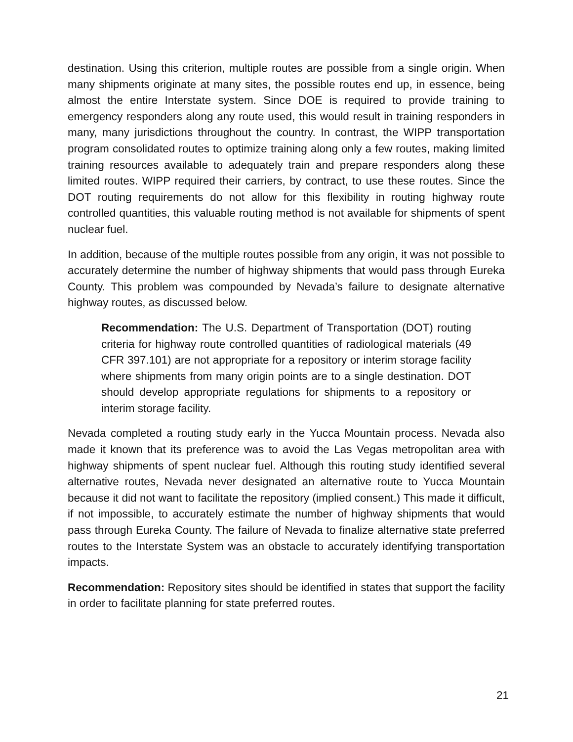destination. Using this criterion, multiple routes are possible from a single origin. When many shipments originate at many sites, the possible routes end up, in essence, being almost the entire Interstate system. Since DOE is required to provide training to emergency responders along any route used, this would result in training responders in many, many jurisdictions throughout the country. In contrast, the WIPP transportation program consolidated routes to optimize training along only a few routes, making limited training resources available to adequately train and prepare responders along these limited routes. WIPP required their carriers, by contract, to use these routes. Since the DOT routing requirements do not allow for this flexibility in routing highway route controlled quantities, this valuable routing method is not available for shipments of spent nuclear fuel.
In addition, because of the multiple routes possible from any origin, it was not possible to accurately determine the number of highway shipments that would pass through Eureka County. This problem was compounded by Nevada’s failure to designate alternative highway routes, as discussed below.
Recommendation: The U.S. Department of Transportation (DOT) routing criteria for highway route controlled quantities of radiological materials (49 CFR 397.101) are not appropriate for a repository or interim storage facility where shipments from many origin points are to a single destination. DOT should develop appropriate regulations for shipments to a repository or interim storage facility.
Nevada completed a routing study early in the Yucca Mountain process. Nevada also made it known that its preference was to avoid the Las Vegas metropolitan area with highway shipments of spent nuclear fuel. Although this routing study identified several alternative routes, Nevada never designated an alternative route to Yucca Mountain because it did not want to facilitate the repository (implied consent.) This made it difficult, if not impossible, to accurately estimate the number of highway shipments that would pass through Eureka County. The failure of Nevada to finalize alternative state preferred routes to the Interstate System was an obstacle to accurately identifying transportation impacts.
Recommendation: Repository sites should be identified in states that support the facility in order to facilitate planning for state preferred routes.
21